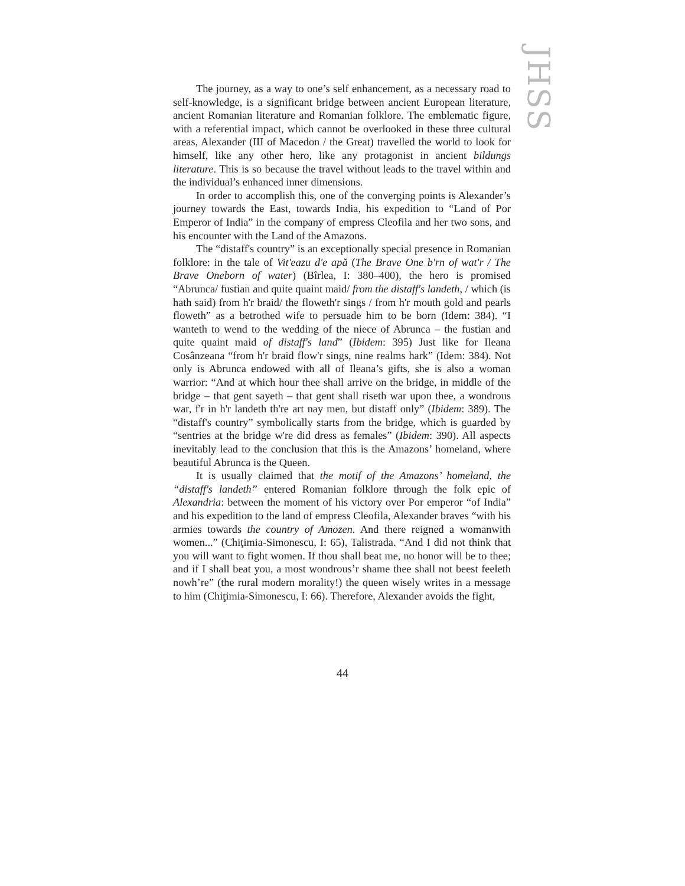JHSS
The journey, as a way to one’s self enhancement, as a necessary road to self-knowledge, is a significant bridge between ancient European literature, ancient Romanian literature and Romanian folklore. The emblematic figure, with a referential impact, which cannot be overlooked in these three cultural areas, Alexander (III of Macedon / the Great) travelled the world to look for himself, like any other hero, like any protagonist in ancient bildungs literature. This is so because the travel without leads to the travel within and the individual’s enhanced inner dimensions.
In order to accomplish this, one of the converging points is Alexander’s journey towards the East, towards India, his expedition to “Land of Por Emperor of India” in the company of empress Cleofila and her two sons, and his encounter with the Land of the Amazons.
The “distaff's country” is an exceptionally special presence in Romanian folklore: in the tale of Vit'eazu d'e apă (The Brave One b'rn of wat'r / The Brave Oneborn of water) (Bîrlea, I: 380–400), the hero is promised “Abrunca/ fustian and quite quaint maid/ from the distaff's landeth, / which (is hath said) from h'r braid/ the floweth'r sings / from h'r mouth gold and pearls floweth” as a betrothed wife to persuade him to be born (Idem: 384). “I wanteth to wend to the wedding of the niece of Abrunca – the fustian and quite quaint maid of distaff's land” (Ibidem: 395) Just like for Ileana Cosânzeana “from h'r braid flow'r sings, nine realms hark” (Idem: 384). Not only is Abrunca endowed with all of Ileana’s gifts, she is also a woman warrior: “And at which hour thee shall arrive on the bridge, in middle of the bridge – that gent sayeth – that gent shall riseth war upon thee, a wondrous war, f'r in h'r landeth th're art nay men, but distaff only” (Ibidem: 389). The “distaff's country” symbolically starts from the bridge, which is guarded by “sentries at the bridge w're did dress as females” (Ibidem: 390). All aspects inevitably lead to the conclusion that this is the Amazons’ homeland, where beautiful Abrunca is the Queen.
It is usually claimed that the motif of the Amazons’ homeland, the “distaff's landeth” entered Romanian folklore through the folk epic of Alexandria: between the moment of his victory over Por emperor “of India” and his expedition to the land of empress Cleofila, Alexander braves “with his armies towards the country of Amozen. And there reigned a womanwith women...” (Chiţimia-Simonescu, I: 65), Talistrada. “And I did not think that you will want to fight women. If thou shall beat me, no honor will be to thee; and if I shall beat you, a most wondrous’r shame thee shall not beest feeleth nowh’re” (the rural modern morality!) the queen wisely writes in a message to him (Chiţimia-Simonescu, I: 66). Therefore, Alexander avoids the fight,
44